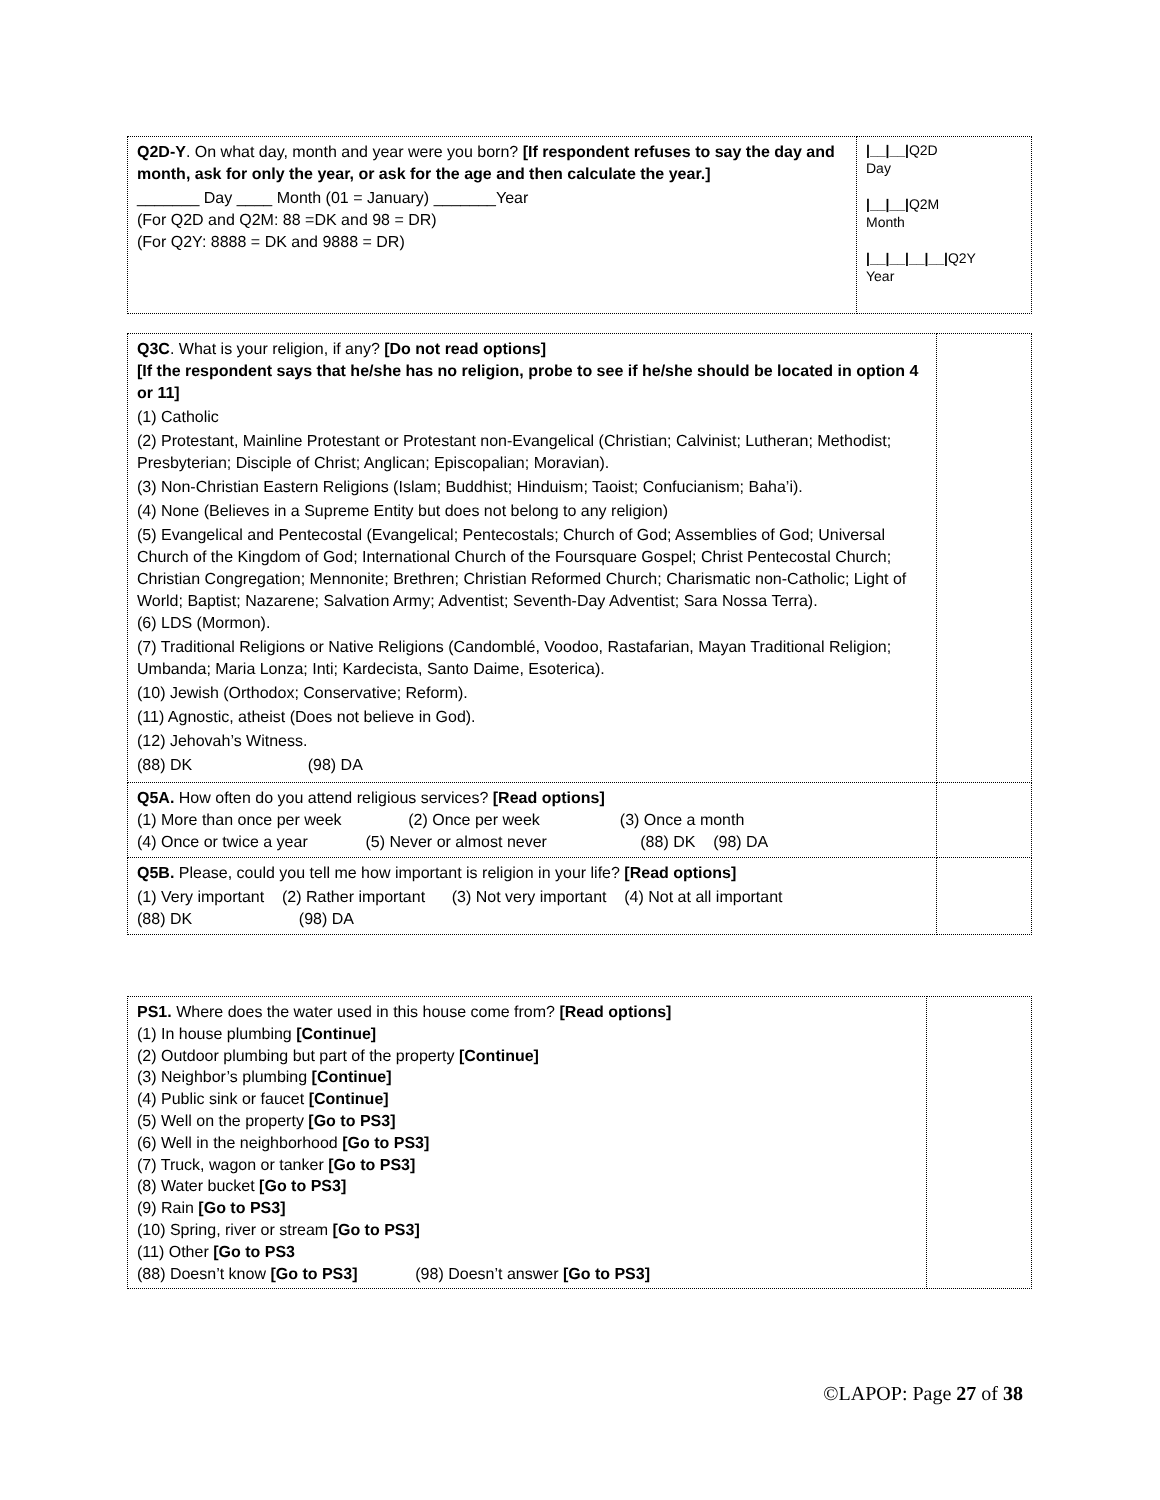| Q2D-Y . On what day, month and year were you born? [If respondent refuses to say the day and month, ask for only the year, or ask for the age and then calculate the year.] _______ Day ____ Month (01 = January) _______Year (For Q2D and Q2M: 88 =DK and 98 = DR) (For Q2Y: 8888 = DK and 9888 = DR) | /__/__/ Q2D Day /__/__/ Q2M Month /__/__/__/__/ Q2Y Year |
| Q3C . What is your religion, if any? [Do not read options] [If the respondent says that he/she has no religion, probe to see if he/she should be located in option 4 or 11] (1) Catholic (2) Protestant, Mainline Protestant or Protestant non-Evangelical (Christian; Calvinist; Lutheran; Methodist; Presbyterian; Disciple of Christ; Anglican; Episcopalian; Moravian). (3) Non-Christian Eastern Religions (Islam; Buddhist; Hinduism; Taoist; Confucianism; Baha’i). (4) None (Believes in a Supreme Entity but does not belong to any religion) (5) Evangelical and Pentecostal (Evangelical; Pentecostals; Church of God; Assemblies of God; Universal Church of the Kingdom of God; International Church of the Foursquare Gospel; Christ Pentecostal Church; Christian Congregation; Mennonite; Brethren; Christian Reformed Church; Charismatic non-Catholic; Light of World; Baptist; Nazarene; Salvation Army; Adventist; Seventh-Day Adventist; Sara Nossa Terra). (6) LDS (Mormon). (7) Traditional Religions or Native Religions (Candomblé, Voodoo, Rastafarian, Mayan Traditional Religion; Umbanda; Maria Lonza; Inti; Kardecista, Santo Daime, Esoterica). (10) Jewish (Orthodox; Conservative; Reform). (11) Agnostic, atheist (Does not believe in God). (12) Jehovah’s Witness. (88) DK (98) DA | |
| Q5A. How often do you attend religious services? [Read options] (1) More than once per week (2) Once per week (3) Once a month (4) Once or twice a year (5) Never or almost never (88) DK (98) DA | |
| Q5B. Please, could you tell me how important is religion in your life? [Read options] (1) Very important (2) Rather important (3) Not very important (4) Not at all important (88) DK (98) DA | |
| PS1. Where does the water used in this house come from? [Read options] (1) In house plumbing [Continue] (2) Outdoor plumbing but part of the property [Continue] (3) Neighbor’s plumbing [Continue] (4) Public sink or faucet [Continue] (5) Well on the property [Go to PS3] (6) Well in the neighborhood [Go to PS3] (7) Truck, wagon or tanker [Go to PS3] (8) Water bucket [Go to PS3] (9) Rain [Go to PS3] (10) Spring, river or stream [Go to PS3] (11) Other [Go to PS3 (88) Doesn’t know [Go to PS3] (98) Doesn’t answer [Go to PS3] | |
©LAPOP: Page 27 of 38